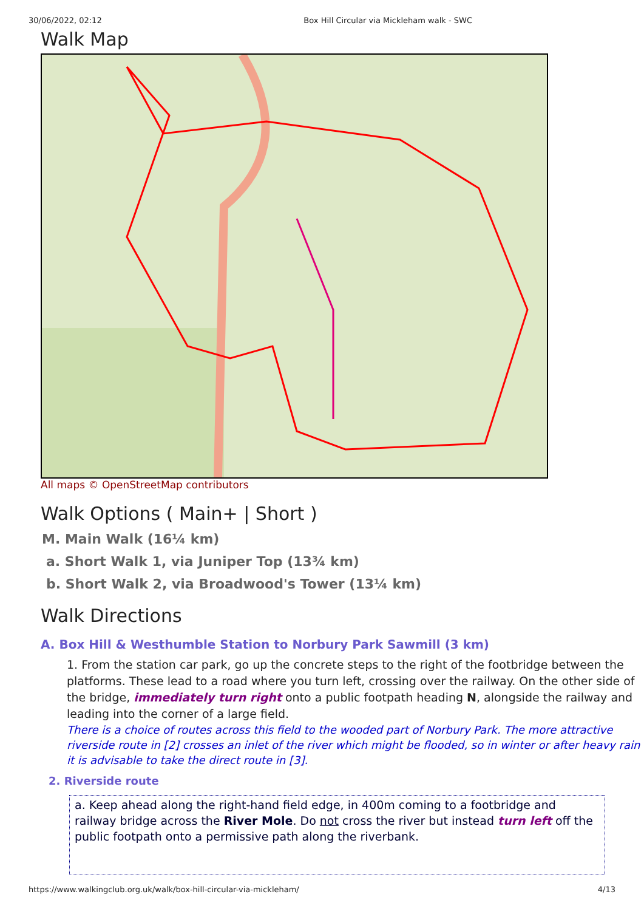30/06/2022, 02:12 Box Hill Circular via Mickleham walk - SWC
Walk Map
All maps © OpenStreetMap contributors
Walk Options ( Main+ | Short )
M. Main Walk (16¼ km)
a. Short Walk 1, via Juniper Top (13¾ km)
b. Short Walk 2, via Broadwood's Tower (13¼ km)
Walk Directions
A. Box Hill & Westhumble Station to Norbury Park Sawmill (3 km)
1. From the station car park, go up the concrete steps to the right of the footbridge between the platforms. These lead to a road where you turn left, crossing over the railway. On the other side of the bridge, immediately turn right onto a public footpath heading N, alongside the railway and leading into the corner of a large field.
There is a choice of routes across this field to the wooded part of Norbury Park. The more attractive riverside route in [2] crosses an inlet of the river which might be flooded, so in winter or after heavy rain it is advisable to take the direct route in [3].
2. Riverside route
a. Keep ahead along the right-hand field edge, in 400m coming to a footbridge and railway bridge across the River Mole. Do not cross the river but instead turn left off the public footpath onto a permissive path along the riverbank.
https://www.walkingclub.org.uk/walk/box-hill-circular-via-mickleham/ 4/13